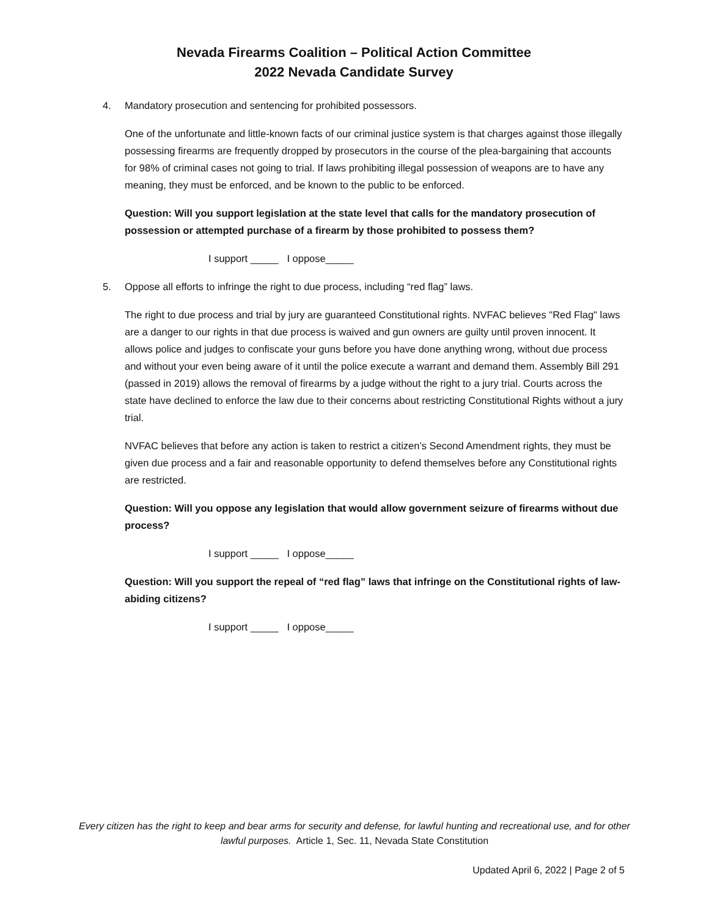Nevada Firearms Coalition – Political Action Committee
2022 Nevada Candidate Survey
4. Mandatory prosecution and sentencing for prohibited possessors.
One of the unfortunate and little-known facts of our criminal justice system is that charges against those illegally possessing firearms are frequently dropped by prosecutors in the course of the plea-bargaining that accounts for 98% of criminal cases not going to trial. If laws prohibiting illegal possession of weapons are to have any meaning, they must be enforced, and be known to the public to be enforced.
Question: Will you support legislation at the state level that calls for the mandatory prosecution of possession or attempted purchase of a firearm by those prohibited to possess them?
I support _____ I oppose_____
5. Oppose all efforts to infringe the right to due process, including “red flag” laws.
The right to due process and trial by jury are guaranteed Constitutional rights. NVFAC believes "Red Flag" laws are a danger to our rights in that due process is waived and gun owners are guilty until proven innocent. It allows police and judges to confiscate your guns before you have done anything wrong, without due process and without your even being aware of it until the police execute a warrant and demand them. Assembly Bill 291 (passed in 2019) allows the removal of firearms by a judge without the right to a jury trial. Courts across the state have declined to enforce the law due to their concerns about restricting Constitutional Rights without a jury trial.
NVFAC believes that before any action is taken to restrict a citizen’s Second Amendment rights, they must be given due process and a fair and reasonable opportunity to defend themselves before any Constitutional rights are restricted.
Question: Will you oppose any legislation that would allow government seizure of firearms without due process?
I support _____ I oppose_____
Question: Will you support the repeal of “red flag” laws that infringe on the Constitutional rights of law-abiding citizens?
I support _____ I oppose_____
Every citizen has the right to keep and bear arms for security and defense, for lawful hunting and recreational use, and for other lawful purposes. Article 1, Sec. 11, Nevada State Constitution
Updated April 6, 2022 | Page 2 of 5